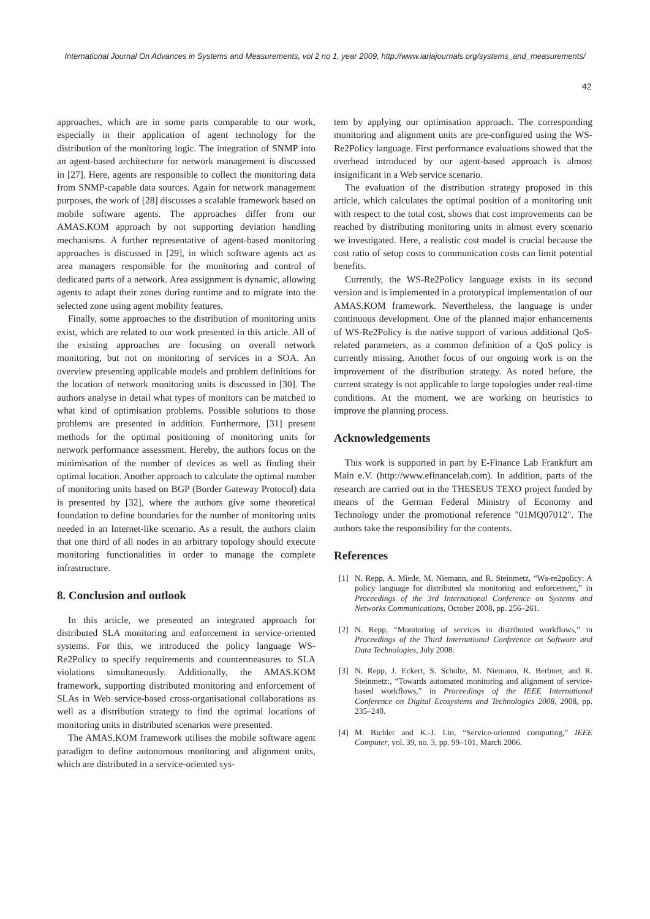International Journal On Advances in Systems and Measurements, vol 2 no 1, year 2009, http://www.iariajournals.org/systems_and_measurements/
42
approaches, which are in some parts comparable to our work, especially in their application of agent technology for the distribution of the monitoring logic. The integration of SNMP into an agent-based architecture for network management is discussed in [27]. Here, agents are responsible to collect the monitoring data from SNMP-capable data sources. Again for network management purposes, the work of [28] discusses a scalable framework based on mobile software agents. The approaches differ from our AMAS.KOM approach by not supporting deviation handling mechanisms. A further representative of agent-based monitoring approaches is discussed in [29], in which software agents act as area managers responsible for the monitoring and control of dedicated parts of a network. Area assignment is dynamic, allowing agents to adapt their zones during runtime and to migrate into the selected zone using agent mobility features.
Finally, some approaches to the distribution of monitoring units exist, which are related to our work presented in this article. All of the existing approaches are focusing on overall network monitoring, but not on monitoring of services in a SOA. An overview presenting applicable models and problem definitions for the location of network monitoring units is discussed in [30]. The authors analyse in detail what types of monitors can be matched to what kind of optimisation problems. Possible solutions to those problems are presented in addition. Furthermore, [31] present methods for the optimal positioning of monitoring units for network performance assessment. Hereby, the authors focus on the minimisation of the number of devices as well as finding their optimal location. Another approach to calculate the optimal number of monitoring units based on BGP (Border Gateway Protocol) data is presented by [32], where the authors give some theoretical foundation to define boundaries for the number of monitoring units needed in an Internet-like scenario. As a result, the authors claim that one third of all nodes in an arbitrary topology should execute monitoring functionalities in order to manage the complete infrastructure.
8. Conclusion and outlook
In this article, we presented an integrated approach for distributed SLA monitoring and enforcement in service-oriented systems. For this, we introduced the policy language WS-Re2Policy to specify requirements and countermeasures to SLA violations simultaneously. Additionally, the AMAS.KOM framework, supporting distributed monitoring and enforcement of SLAs in Web service-based cross-organisational collaborations as well as a distribution strategy to find the optimal locations of monitoring units in distributed scenarios were presented.
The AMAS.KOM framework utilises the mobile software agent paradigm to define autonomous monitoring and alignment units, which are distributed in a service-oriented sys-
tem by applying our optimisation approach. The corresponding monitoring and alignment units are pre-configured using the WS-Re2Policy language. First performance evaluations showed that the overhead introduced by our agent-based approach is almost insignificant in a Web service scenario.
The evaluation of the distribution strategy proposed in this article, which calculates the optimal position of a monitoring unit with respect to the total cost, shows that cost improvements can be reached by distributing monitoring units in almost every scenario we investigated. Here, a realistic cost model is crucial because the cost ratio of setup costs to communication costs can limit potential benefits.
Currently, the WS-Re2Policy language exists in its second version and is implemented in a prototypical implementation of our AMAS.KOM framework. Nevertheless, the language is under continuous development. One of the planned major enhancements of WS-Re2Policy is the native support of various additional QoS-related parameters, as a common definition of a QoS policy is currently missing. Another focus of our ongoing work is on the improvement of the distribution strategy. As noted before, the current strategy is not applicable to large topologies under real-time conditions. At the moment, we are working on heuristics to improve the planning process.
Acknowledgements
This work is supported in part by E-Finance Lab Frankfurt am Main e.V. (http://www.efinancelab.com). In addition, parts of the research are carried out in the THESEUS TEXO project funded by means of the German Federal Ministry of Economy and Technology under the promotional reference "01MQ07012". The authors take the responsibility for the contents.
References
[1] N. Repp, A. Miede, M. Niemann, and R. Steinmetz, “Ws-re2policy: A policy language for distributed sla monitoring and enforcement,” in Proceedings of the 3rd International Conference on Systems and Networks Communications, October 2008, pp. 256–261.
[2] N. Repp, “Monitoring of services in distributed workflows,” in Proceedings of the Third International Conference on Software and Data Technologies, July 2008.
[3] N. Repp, J. Eckert, S. Schulte, M. Niemann, R. Berbner, and R. Steinmetz:, “Towards automated monitoring and alignment of service-based workflows,” in Proceedings of the IEEE International Conference on Digital Ecosystems and Technologies 2008, 2008, pp. 235–240.
[4] M. Bichler and K.-J. Lin, “Service-oriented computing,” IEEE Computer, vol. 39, no. 3, pp. 99–101, March 2006.